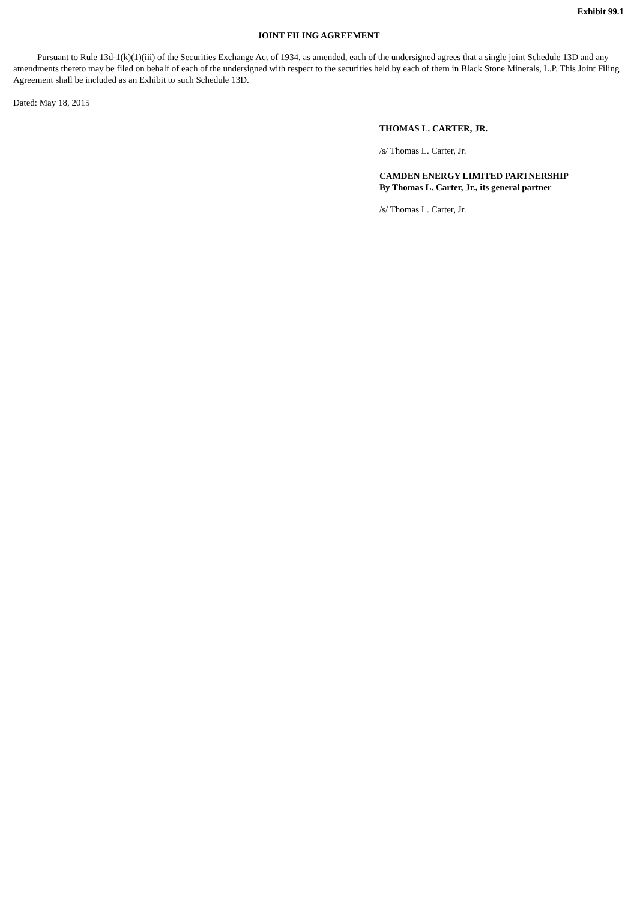Exhibit 99.1
JOINT FILING AGREEMENT
Pursuant to Rule 13d-1(k)(1)(iii) of the Securities Exchange Act of 1934, as amended, each of the undersigned agrees that a single joint Schedule 13D and any amendments thereto may be filed on behalf of each of the undersigned with respect to the securities held by each of them in Black Stone Minerals, L.P. This Joint Filing Agreement shall be included as an Exhibit to such Schedule 13D.
Dated: May 18, 2015
THOMAS L. CARTER, JR.
/s/ Thomas L. Carter, Jr.
CAMDEN ENERGY LIMITED PARTNERSHIP
By Thomas L. Carter, Jr., its general partner
/s/ Thomas L. Carter, Jr.